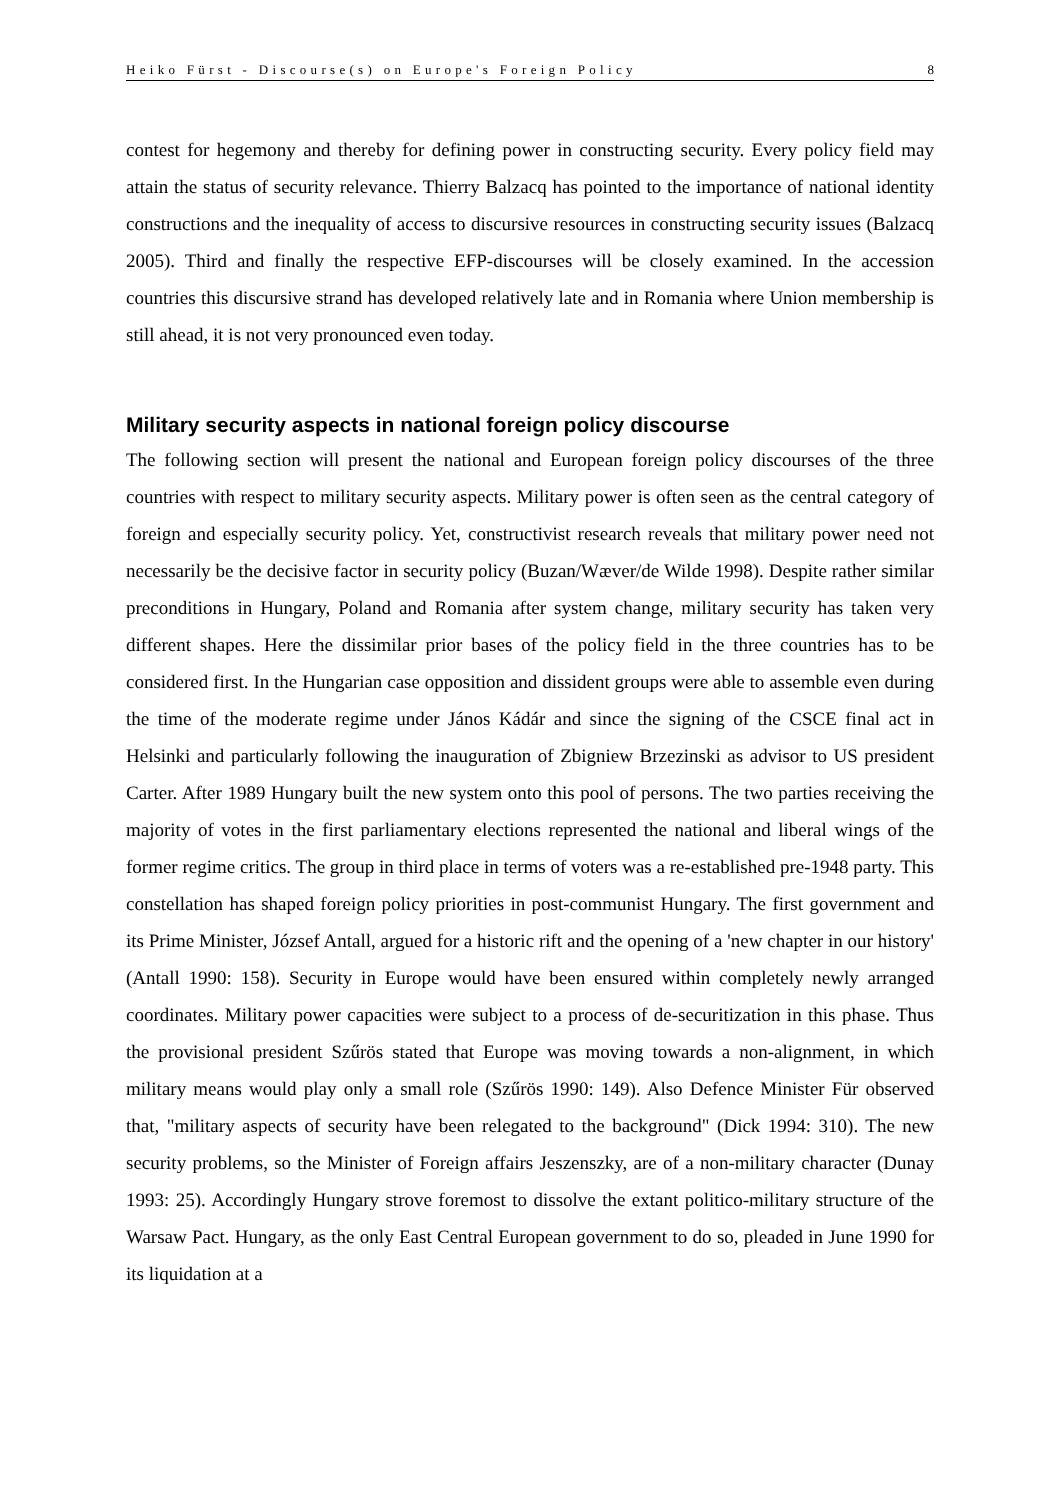Heiko Fürst - Discourse(s) on Europe's Foreign Policy 8
contest for hegemony and thereby for defining power in constructing security. Every policy field may attain the status of security relevance. Thierry Balzacq has pointed to the importance of national identity constructions and the inequality of access to discursive resources in constructing security issues (Balzacq 2005). Third and finally the respective EFP-discourses will be closely examined. In the accession countries this discursive strand has developed relatively late and in Romania where Union membership is still ahead, it is not very pronounced even today.
Military security aspects in national foreign policy discourse
The following section will present the national and European foreign policy discourses of the three countries with respect to military security aspects. Military power is often seen as the central category of foreign and especially security policy. Yet, constructivist research reveals that military power need not necessarily be the decisive factor in security policy (Buzan/Wæver/de Wilde 1998). Despite rather similar preconditions in Hungary, Poland and Romania after system change, military security has taken very different shapes. Here the dissimilar prior bases of the policy field in the three countries has to be considered first. In the Hungarian case opposition and dissident groups were able to assemble even during the time of the moderate regime under János Kádár and since the signing of the CSCE final act in Helsinki and particularly following the inauguration of Zbigniew Brzezinski as advisor to US president Carter. After 1989 Hungary built the new system onto this pool of persons. The two parties receiving the majority of votes in the first parliamentary elections represented the national and liberal wings of the former regime critics. The group in third place in terms of voters was a re-established pre-1948 party. This constellation has shaped foreign policy priorities in post-communist Hungary. The first government and its Prime Minister, József Antall, argued for a historic rift and the opening of a 'new chapter in our history' (Antall 1990: 158). Security in Europe would have been ensured within completely newly arranged coordinates. Military power capacities were subject to a process of de-securitization in this phase. Thus the provisional president Szűrös stated that Europe was moving towards a non-alignment, in which military means would play only a small role (Szűrös 1990: 149). Also Defence Minister Für observed that, "military aspects of security have been relegated to the background" (Dick 1994: 310). The new security problems, so the Minister of Foreign affairs Jeszenszky, are of a non-military character (Dunay 1993: 25). Accordingly Hungary strove foremost to dissolve the extant politico-military structure of the Warsaw Pact. Hungary, as the only East Central European government to do so, pleaded in June 1990 for its liquidation at a